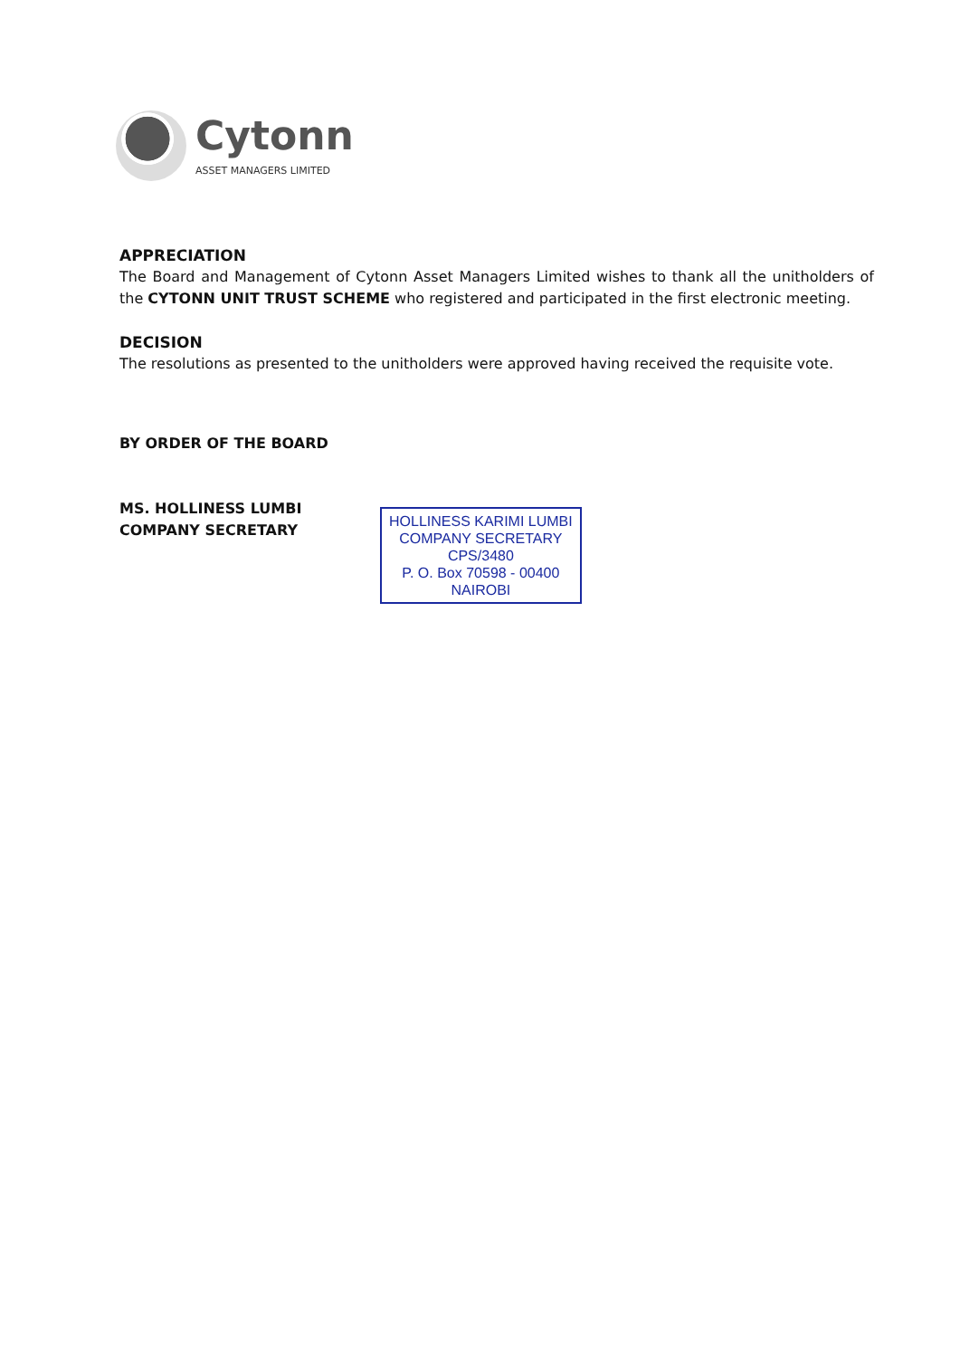Cytonn
ASSET MANAGERS LIMITED
APPRECIATION
The Board and Management of Cytonn Asset Managers Limited wishes to thank all the unitholders of the CYTONN UNIT TRUST SCHEME who registered and participated in the first electronic meeting.
DECISION
The resolutions as presented to the unitholders were approved having received the requisite vote.
BY ORDER OF THE BOARD
MS. HOLLINESS LUMBI
COMPANY SECRETARY
HOLLINESS KARIMI LUMBI
COMPANY SECRETARY
CPS/3480
P. O. Box 70598 - 00400
NAIROBI